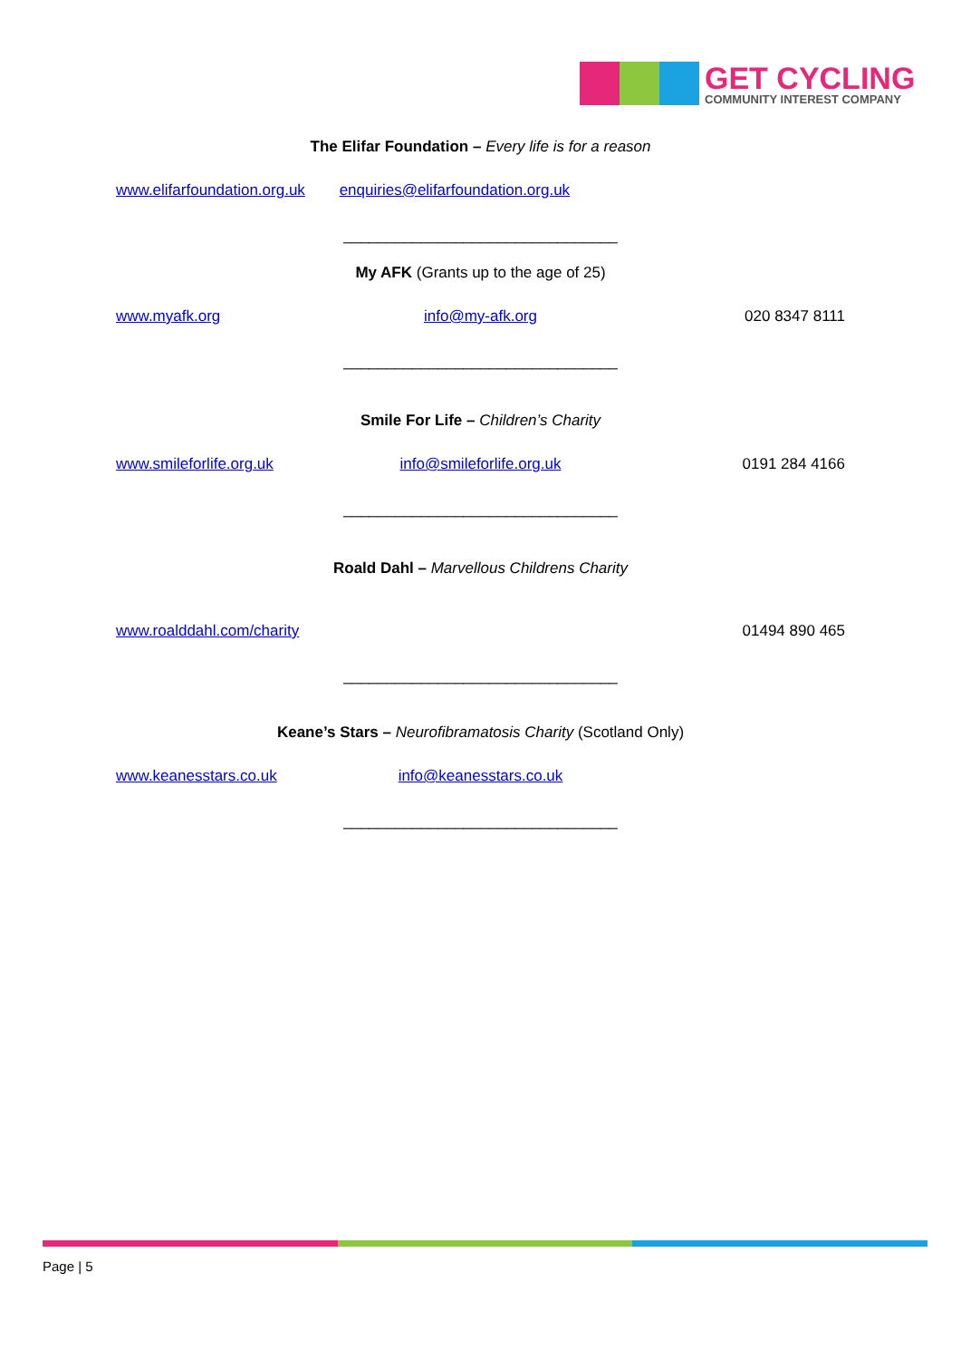GET CYCLING
COMMUNITY INTEREST COMPANY
The Elifar Foundation – Every life is for a reason
www.elifarfoundation.org.uk enquiries@elifarfoundation.org.uk
________________________________
My AFK (Grants up to the age of 25)
www.myafk.org info@my-afk.org 020 8347 8111
________________________________
Smile For Life – Children’s Charity
www.smileforlife.org.uk info@smileforlife.org.uk 0191 284 4166
________________________________
Roald Dahl – Marvellous Childrens Charity
www.roalddahl.com/charity 01494 890 465
________________________________
Keane’s Stars – Neurofibramatosis Charity (Scotland Only)
www.keanesstars.co.uk info@keanesstars.co.uk
________________________________
Page | 5